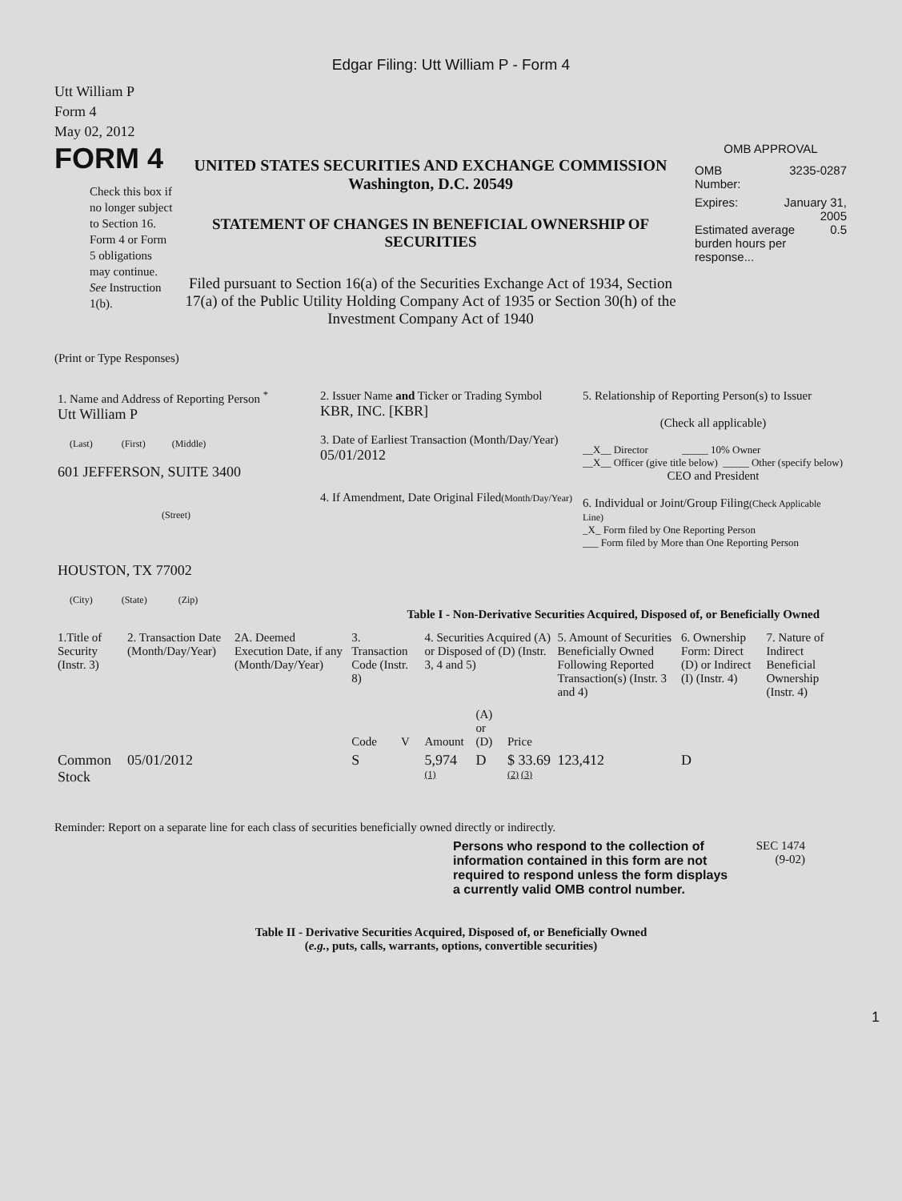Edgar Filing: Utt William P - Form 4
Utt William P
Form 4
May 02, 2012
FORM 4
Check this box if no longer subject to Section 16. Form 4 or Form 5 obligations may continue. See Instruction 1(b).
UNITED STATES SECURITIES AND EXCHANGE COMMISSION
Washington, D.C. 20549
STATEMENT OF CHANGES IN BENEFICIAL OWNERSHIP OF SECURITIES
Filed pursuant to Section 16(a) of the Securities Exchange Act of 1934, Section 17(a) of the Public Utility Holding Company Act of 1935 or Section 30(h) of the Investment Company Act of 1940
OMB APPROVAL
OMB
Number: 3235-0287
Expires: January 31,
2005
Estimated average burden hours per response... 0.5
(Print or Type Responses)
| 1. Name and Address of Reporting Person <sup>*</sup> Utt William P (Last) (First) (Middle) 601 JEFFERSON, SUITE 3400 (Street) HOUSTON, TX 77002 (City) (State) (Zip) | 2. Issuer Name and Ticker or Trading Symbol KBR, INC. [KBR] 3. Date of Earliest Transaction (Month/Day/Year) 05/01/2012 4. If Amendment, Date Original Filed (Month/Day/Year) | 5. Relationship of Reporting Person(s) to Issuer (Check all applicable) __X__ Director _____ 10% Owner __X__ Officer (give title below) _____ Other (specify below) CEO and President 6. Individual or Joint/Group Filing (Check Applicable Line) _X_ Form filed by One Reporting Person ___ Form filed by More than One Reporting Person |
Table I - Non-Derivative Securities Acquired, Disposed of, or Beneficially Owned
| 1.Title of Security (Instr. 3) | 2. Transaction Date (Month/Day/Year) | 2A. Deemed Execution Date, if any (Month/Day/Year) | 3. Transaction Code (Instr. 8) | | 4. Securities Acquired (A) or Disposed of (D) (Instr. 3, 4 and 5) | | | 5. Amount of Securities Beneficially Owned Following Reported Transaction(s) (Instr. 3 and 4) | 6. Ownership Form: Direct (D) or Indirect (I) (Instr. 4) | 7. Nature of Indirect Beneficial Ownership (Instr. 4) |
| --- | --- | --- | --- | --- | --- | --- | --- | --- | --- | --- |
| | | | Code | V | Amount | (A) or (D) | Price | | | |
| Common Stock | 05/01/2012 | | S | | 5,974 <sup>(1)</sup> | D | $ 33.69 <sup>(2) (3)</sup> | 123,412 | D | |
Reminder: Report on a separate line for each class of securities beneficially owned directly or indirectly.
Persons who respond to the collection of information contained in this form are not required to respond unless the form displays a currently valid OMB control number.
SEC 1474
(9-02)
Table II - Derivative Securities Acquired, Disposed of, or Beneficially Owned
(e.g., puts, calls, warrants, options, convertible securities)
1